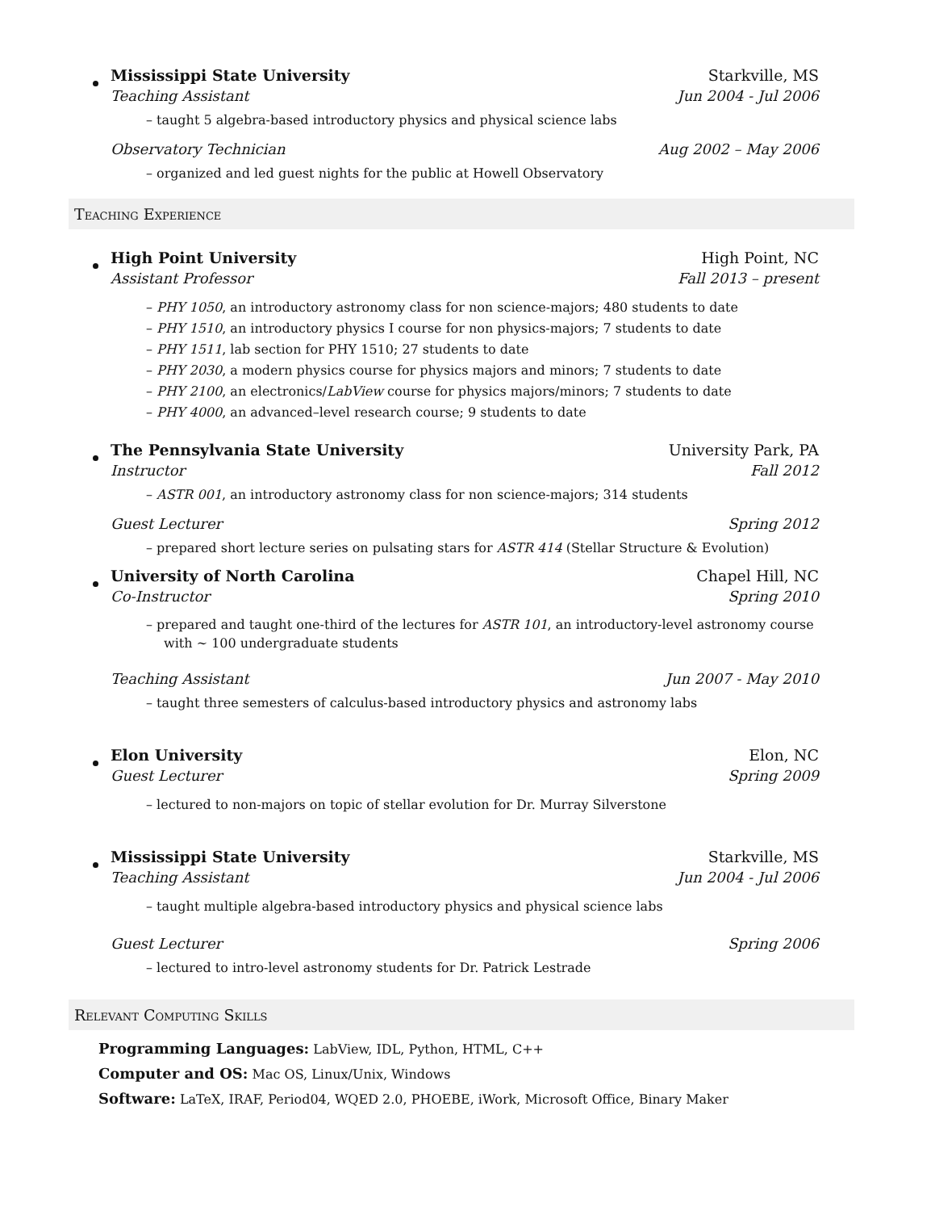Mississippi State University Starkville, MS
Teaching Assistant Jun 2004 - Jul 2006
– taught 5 algebra-based introductory physics and physical science labs
Observatory Technician Aug 2002 – May 2006
– organized and led guest nights for the public at Howell Observatory
Teaching Experience
High Point University High Point, NC
Assistant Professor Fall 2013 – present
– PHY 1050, an introductory astronomy class for non science-majors; 480 students to date
– PHY 1510, an introductory physics I course for non physics-majors; 7 students to date
– PHY 1511, lab section for PHY 1510; 27 students to date
– PHY 2030, a modern physics course for physics majors and minors; 7 students to date
– PHY 2100, an electronics/LabView course for physics majors/minors; 7 students to date
– PHY 4000, an advanced–level research course; 9 students to date
The Pennsylvania State University University Park, PA
Instructor Fall 2012
– ASTR 001, an introductory astronomy class for non science-majors; 314 students
Guest Lecturer Spring 2012
– prepared short lecture series on pulsating stars for ASTR 414 (Stellar Structure & Evolution)
University of North Carolina Chapel Hill, NC
Co-Instructor Spring 2010
– prepared and taught one-third of the lectures for ASTR 101, an introductory-level astronomy course with ∼ 100 undergraduate students
Teaching Assistant Jun 2007 - May 2010
– taught three semesters of calculus-based introductory physics and astronomy labs
Elon University Elon, NC
Guest Lecturer Spring 2009
– lectured to non-majors on topic of stellar evolution for Dr. Murray Silverstone
Mississippi State University Starkville, MS
Teaching Assistant Jun 2004 - Jul 2006
– taught multiple algebra-based introductory physics and physical science labs
Guest Lecturer Spring 2006
– lectured to intro-level astronomy students for Dr. Patrick Lestrade
Relevant Computing Skills
Programming Languages: LabView, IDL, Python, HTML, C++
Computer and OS: Mac OS, Linux/Unix, Windows
Software: LaTeX, IRAF, Period04, WQED 2.0, PHOEBE, iWork, Microsoft Office, Binary Maker